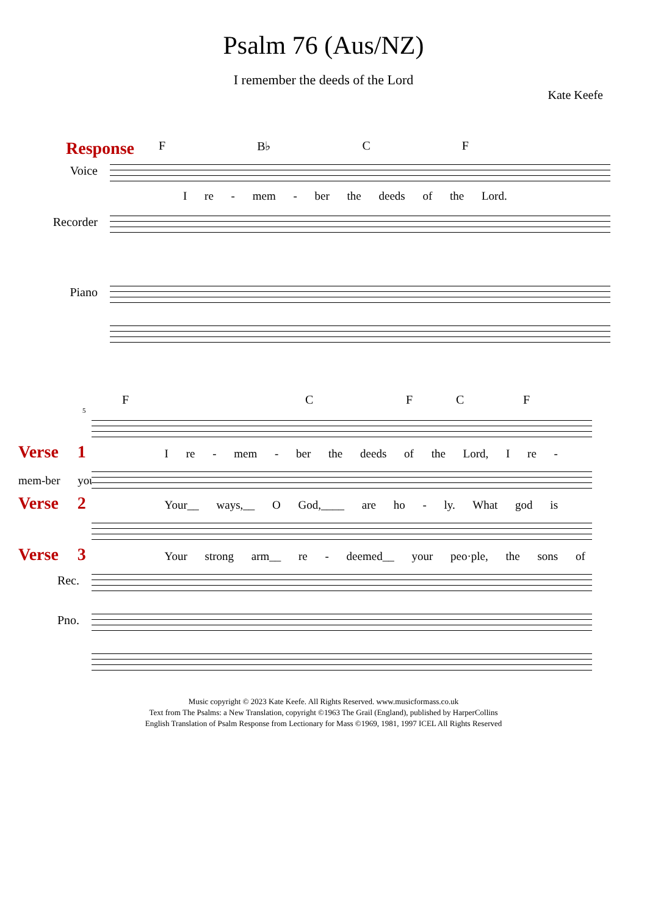Psalm 76 (Aus/NZ)
I remember the deeds of the Lord
Kate Keefe
Response
F B♭ CF
Voice
I re - mem - ber the deeds of the Lord.
Recorder
Piano
FCFCF
5
Verse 1 I re - mem - ber the deeds of the Lord, I re - mem-ber your
Verse 2 Your__ ways,__ O God,____ are ho - ly. What god is
Verse 3 Your strong arm__ re - deemed__ your peo·ple, the sons of
Rec.
Pno.
Music copyright © 2023 Kate Keefe. All Rights Reserved. www.musicformass.co.uk
Text from The Psalms: a New Translation, copyright ©1963 The Grail (England), published by HarperCollins
English Translation of Psalm Response from Lectionary for Mass ©1969, 1981, 1997 ICEL All Rights Reserved